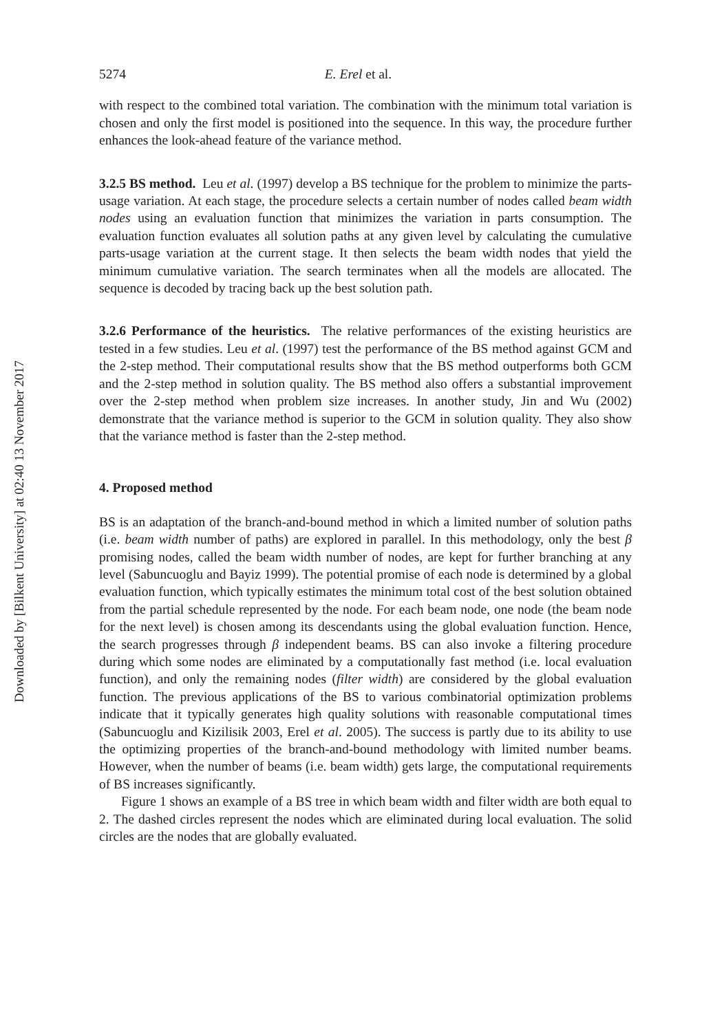Downloaded by [Bilkent University] at 02:40 13 November 2017
5274 E. Erel et al.
with respect to the combined total variation. The combination with the minimum total variation is chosen and only the first model is positioned into the sequence. In this way, the procedure further enhances the look-ahead feature of the variance method.
3.2.5 BS method. Leu et al. (1997) develop a BS technique for the problem to minimize the parts-usage variation. At each stage, the procedure selects a certain number of nodes called beam width nodes using an evaluation function that minimizes the variation in parts consumption. The evaluation function evaluates all solution paths at any given level by calculating the cumulative parts-usage variation at the current stage. It then selects the beam width nodes that yield the minimum cumulative variation. The search terminates when all the models are allocated. The sequence is decoded by tracing back up the best solution path.
3.2.6 Performance of the heuristics. The relative performances of the existing heuristics are tested in a few studies. Leu et al. (1997) test the performance of the BS method against GCM and the 2-step method. Their computational results show that the BS method outperforms both GCM and the 2-step method in solution quality. The BS method also offers a substantial improvement over the 2-step method when problem size increases. In another study, Jin and Wu (2002) demonstrate that the variance method is superior to the GCM in solution quality. They also show that the variance method is faster than the 2-step method.
4. Proposed method
BS is an adaptation of the branch-and-bound method in which a limited number of solution paths (i.e. beam width number of paths) are explored in parallel. In this methodology, only the best β promising nodes, called the beam width number of nodes, are kept for further branching at any level (Sabuncuoglu and Bayiz 1999). The potential promise of each node is determined by a global evaluation function, which typically estimates the minimum total cost of the best solution obtained from the partial schedule represented by the node. For each beam node, one node (the beam node for the next level) is chosen among its descendants using the global evaluation function. Hence, the search progresses through β independent beams. BS can also invoke a filtering procedure during which some nodes are eliminated by a computationally fast method (i.e. local evaluation function), and only the remaining nodes (filter width) are considered by the global evaluation function. The previous applications of the BS to various combinatorial optimization problems indicate that it typically generates high quality solutions with reasonable computational times (Sabuncuoglu and Kizilisik 2003, Erel et al. 2005). The success is partly due to its ability to use the optimizing properties of the branch-and-bound methodology with limited number beams. However, when the number of beams (i.e. beam width) gets large, the computational requirements of BS increases significantly.
Figure 1 shows an example of a BS tree in which beam width and filter width are both equal to 2. The dashed circles represent the nodes which are eliminated during local evaluation. The solid circles are the nodes that are globally evaluated.